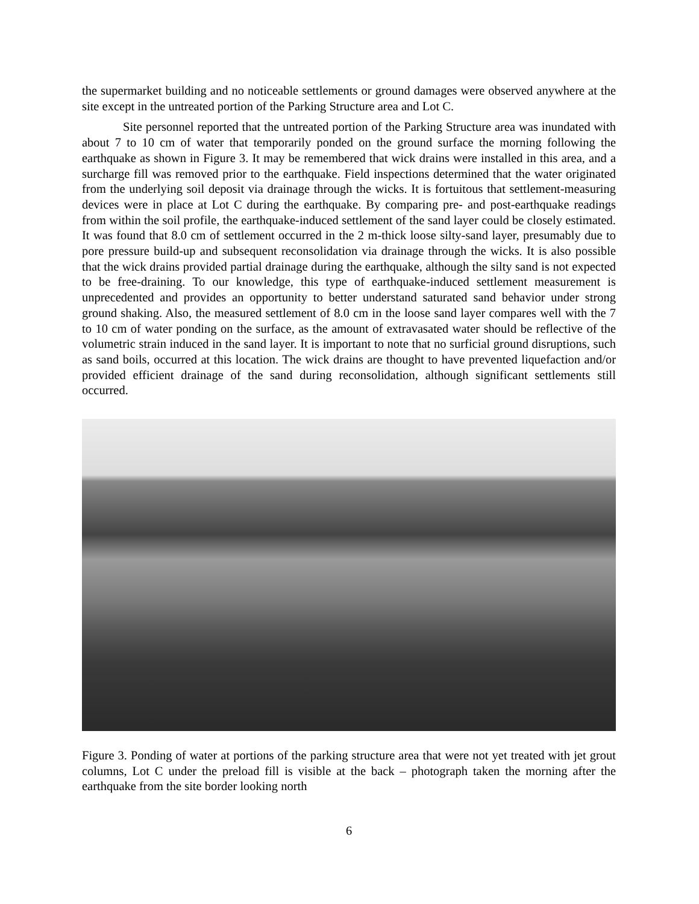the supermarket building and no noticeable settlements or ground damages were observed anywhere at the site except in the untreated portion of the Parking Structure area and Lot C.
Site personnel reported that the untreated portion of the Parking Structure area was inundated with about 7 to 10 cm of water that temporarily ponded on the ground surface the morning following the earthquake as shown in Figure 3. It may be remembered that wick drains were installed in this area, and a surcharge fill was removed prior to the earthquake. Field inspections determined that the water originated from the underlying soil deposit via drainage through the wicks. It is fortuitous that settlement-measuring devices were in place at Lot C during the earthquake. By comparing pre- and post-earthquake readings from within the soil profile, the earthquake-induced settlement of the sand layer could be closely estimated. It was found that 8.0 cm of settlement occurred in the 2 m-thick loose silty-sand layer, presumably due to pore pressure build-up and subsequent reconsolidation via drainage through the wicks. It is also possible that the wick drains provided partial drainage during the earthquake, although the silty sand is not expected to be free-draining. To our knowledge, this type of earthquake-induced settlement measurement is unprecedented and provides an opportunity to better understand saturated sand behavior under strong ground shaking. Also, the measured settlement of 8.0 cm in the loose sand layer compares well with the 7 to 10 cm of water ponding on the surface, as the amount of extravasated water should be reflective of the volumetric strain induced in the sand layer. It is important to note that no surficial ground disruptions, such as sand boils, occurred at this location. The wick drains are thought to have prevented liquefaction and/or provided efficient drainage of the sand during reconsolidation, although significant settlements still occurred.
Figure 3. Ponding of water at portions of the parking structure area that were not yet treated with jet grout columns, Lot C under the preload fill is visible at the back – photograph taken the morning after the earthquake from the site border looking north
6